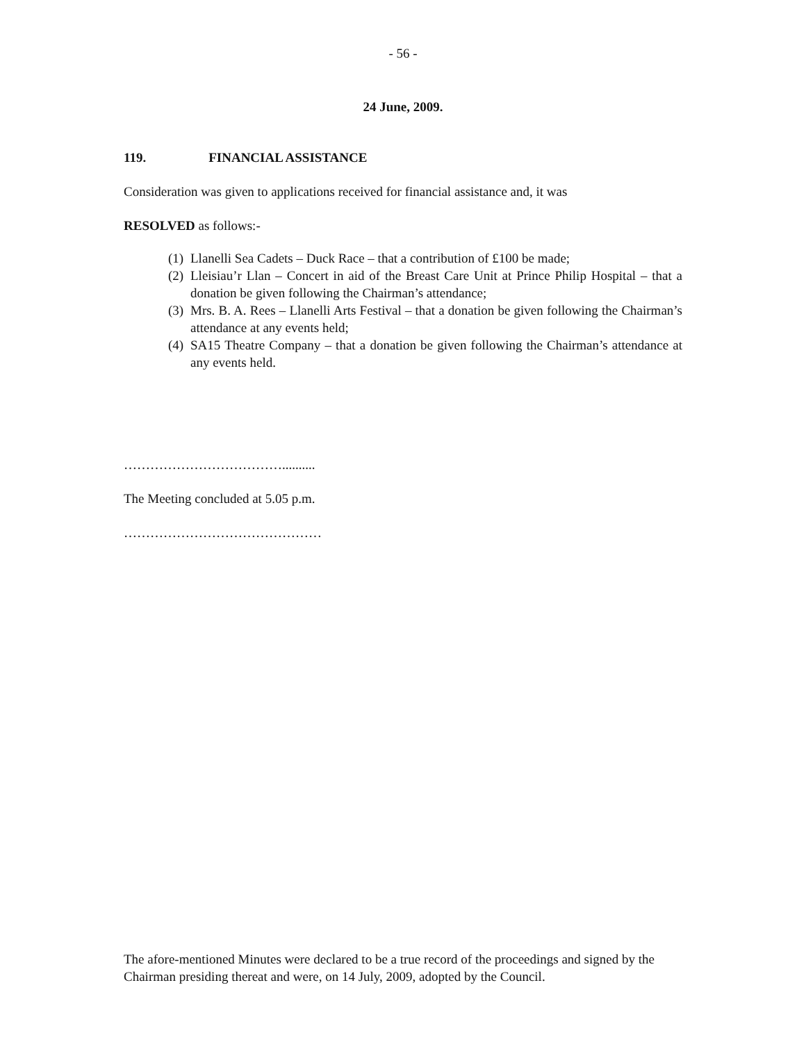- 56 -
24 June, 2009.
119. FINANCIAL ASSISTANCE
Consideration was given to applications received for financial assistance and, it was
RESOLVED as follows:-
(1) Llanelli Sea Cadets – Duck Race – that a contribution of £100 be made;
(2) Lleisiau’r Llan – Concert in aid of the Breast Care Unit at Prince Philip Hospital – that a donation be given following the Chairman’s attendance;
(3) Mrs. B. A. Rees – Llanelli Arts Festival – that a donation be given following the Chairman’s attendance at any events held;
(4) SA15 Theatre Company – that a donation be given following the Chairman’s attendance at any events held.
………………………………..........
The Meeting concluded at 5.05 p.m.
………………………………………
The afore-mentioned Minutes were declared to be a true record of the proceedings and signed by the Chairman presiding thereat and were, on 14 July, 2009, adopted by the Council.